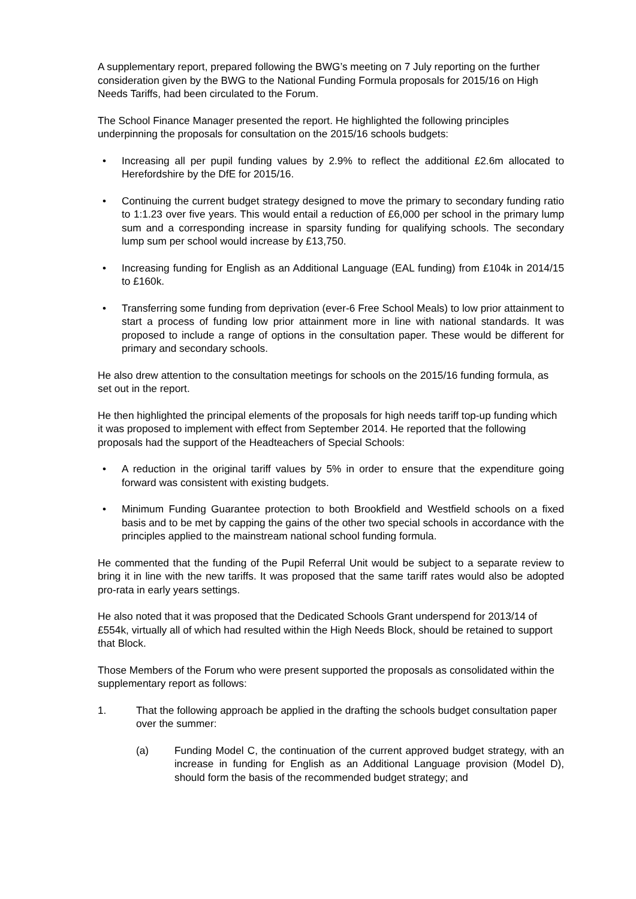A supplementary report, prepared following the BWG’s meeting on 7 July reporting on the further consideration given by the BWG to the National Funding Formula proposals for 2015/16 on High Needs Tariffs, had been circulated to the Forum.
The School Finance Manager presented the report. He highlighted the following principles underpinning the proposals for consultation on the 2015/16 schools budgets:
• Increasing all per pupil funding values by 2.9% to reflect the additional £2.6m allocated to Herefordshire by the DfE for 2015/16.
• Continuing the current budget strategy designed to move the primary to secondary funding ratio to 1:1.23 over five years. This would entail a reduction of £6,000 per school in the primary lump sum and a corresponding increase in sparsity funding for qualifying schools. The secondary lump sum per school would increase by £13,750.
• Increasing funding for English as an Additional Language (EAL funding) from £104k in 2014/15 to £160k.
• Transferring some funding from deprivation (ever-6 Free School Meals) to low prior attainment to start a process of funding low prior attainment more in line with national standards. It was proposed to include a range of options in the consultation paper. These would be different for primary and secondary schools.
He also drew attention to the consultation meetings for schools on the 2015/16 funding formula, as set out in the report.
He then highlighted the principal elements of the proposals for high needs tariff top-up funding which it was proposed to implement with effect from September 2014. He reported that the following proposals had the support of the Headteachers of Special Schools:
• A reduction in the original tariff values by 5% in order to ensure that the expenditure going forward was consistent with existing budgets.
• Minimum Funding Guarantee protection to both Brookfield and Westfield schools on a fixed basis and to be met by capping the gains of the other two special schools in accordance with the principles applied to the mainstream national school funding formula.
He commented that the funding of the Pupil Referral Unit would be subject to a separate review to bring it in line with the new tariffs. It was proposed that the same tariff rates would also be adopted pro-rata in early years settings.
He also noted that it was proposed that the Dedicated Schools Grant underspend for 2013/14 of £554k, virtually all of which had resulted within the High Needs Block, should be retained to support that Block.
Those Members of the Forum who were present supported the proposals as consolidated within the supplementary report as follows:
1. That the following approach be applied in the drafting the schools budget consultation paper over the summer:
(a) Funding Model C, the continuation of the current approved budget strategy, with an increase in funding for English as an Additional Language provision (Model D), should form the basis of the recommended budget strategy; and